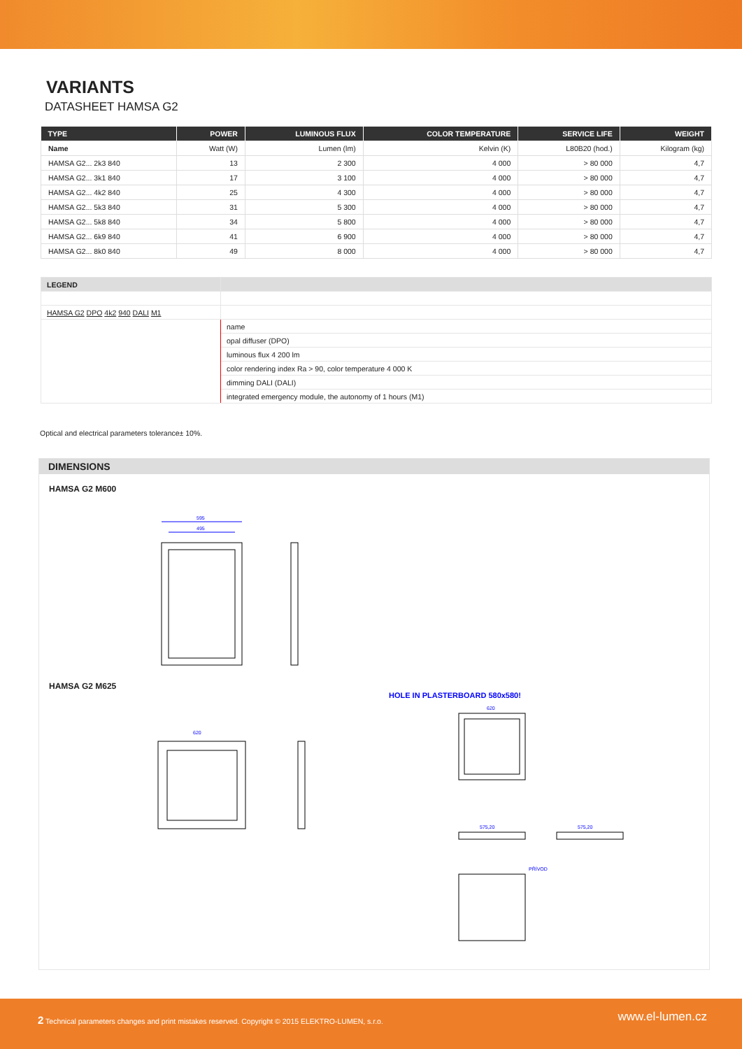VARIANTS
DATASHEET HAMSA G2
| TYPE | POWER | LUMINOUS FLUX | COLOR TEMPERATURE | SERVICE LIFE | WEIGHT |
| --- | --- | --- | --- | --- | --- |
| Name | Watt (W) | Lumen (lm) | Kelvin (K) | L80B20 (hod.) | Kilogram (kg) |
| HAMSA G2... 2k3 840 | 13 | 2 300 | 4 000 | > 80 000 | 4,7 |
| HAMSA G2... 3k1 840 | 17 | 3 100 | 4 000 | > 80 000 | 4,7 |
| HAMSA G2... 4k2 840 | 25 | 4 300 | 4 000 | > 80 000 | 4,7 |
| HAMSA G2... 5k3 840 | 31 | 5 300 | 4 000 | > 80 000 | 4,7 |
| HAMSA G2... 5k8 840 | 34 | 5 800 | 4 000 | > 80 000 | 4,7 |
| HAMSA G2... 6k9 840 | 41 | 6 900 | 4 000 | > 80 000 | 4,7 |
| HAMSA G2... 8k0 840 | 49 | 8 000 | 4 000 | > 80 000 | 4,7 |
| LEGEND | |
| HAMSA G2 DPO 4k2 940 DALI M1 | |
| | name |
| | opal diffuser (DPO) |
| | luminous flux 4 200 lm |
| | color rendering index Ra > 90, color temperature 4 000 K |
| | dimming DALI (DALI) |
| | integrated emergency module, the autonomy of 1 hours (M1) |
Optical and electrical parameters tolerance± 10%.
DIMENSIONS
HAMSA G2 M600
595
495
HAMSA G2 M625
HOLE IN PLASTERBOARD 580x580!
620
620
575,20
575,20
PŘÍVOD
2 Technical parameters changes and print mistakes reserved. Copyright © 2015 ELEKTRO-LUMEN, s.r.o.
www.el-lumen.cz